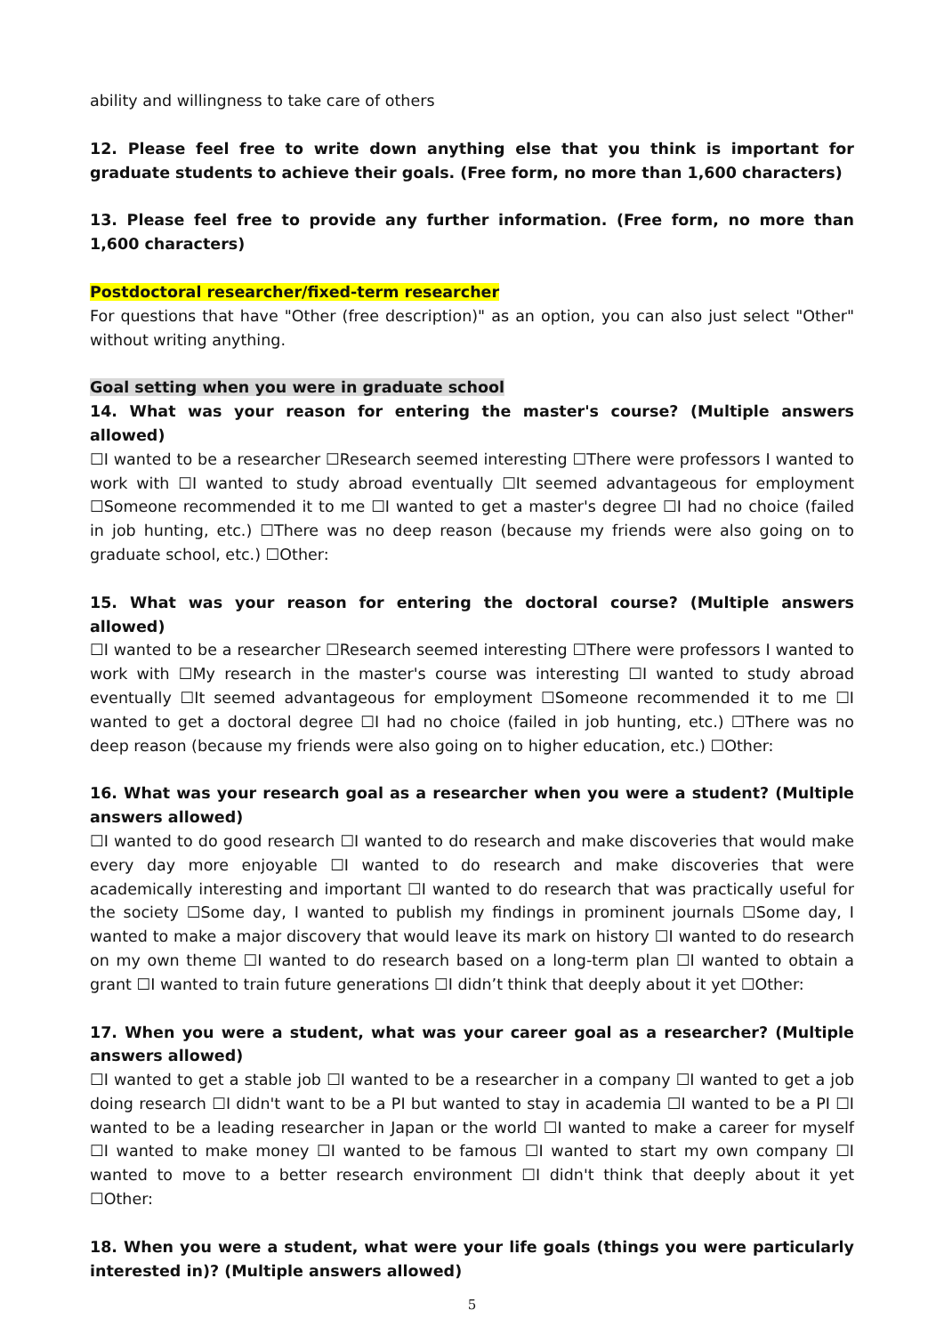ability and willingness to take care of others
12. Please feel free to write down anything else that you think is important for graduate students to achieve their goals. (Free form, no more than 1,600 characters)
13. Please feel free to provide any further information. (Free form, no more than 1,600 characters)
Postdoctoral researcher/fixed-term researcher
For questions that have "Other (free description)" as an option, you can also just select "Other" without writing anything.
Goal setting when you were in graduate school
14. What was your reason for entering the master's course? (Multiple answers allowed)
☐I wanted to be a researcher ☐Research seemed interesting ☐There were professors I wanted to work with ☐I wanted to study abroad eventually ☐It seemed advantageous for employment ☐Someone recommended it to me ☐I wanted to get a master's degree ☐I had no choice (failed in job hunting, etc.) ☐There was no deep reason (because my friends were also going on to graduate school, etc.) ☐Other:
15. What was your reason for entering the doctoral course? (Multiple answers allowed)
☐I wanted to be a researcher ☐Research seemed interesting ☐There were professors I wanted to work with ☐My research in the master's course was interesting ☐I wanted to study abroad eventually ☐It seemed advantageous for employment ☐Someone recommended it to me ☐I wanted to get a doctoral degree ☐I had no choice (failed in job hunting, etc.) ☐There was no deep reason (because my friends were also going on to higher education, etc.) ☐Other:
16. What was your research goal as a researcher when you were a student? (Multiple answers allowed)
☐I wanted to do good research ☐I wanted to do research and make discoveries that would make every day more enjoyable ☐I wanted to do research and make discoveries that were academically interesting and important ☐I wanted to do research that was practically useful for the society ☐Some day, I wanted to publish my findings in prominent journals ☐Some day, I wanted to make a major discovery that would leave its mark on history ☐I wanted to do research on my own theme ☐I wanted to do research based on a long-term plan ☐I wanted to obtain a grant ☐I wanted to train future generations ☐I didn’t think that deeply about it yet ☐Other:
17. When you were a student, what was your career goal as a researcher? (Multiple answers allowed)
☐I wanted to get a stable job ☐I wanted to be a researcher in a company ☐I wanted to get a job doing research ☐I didn't want to be a PI but wanted to stay in academia ☐I wanted to be a PI ☐I wanted to be a leading researcher in Japan or the world ☐I wanted to make a career for myself ☐I wanted to make money ☐I wanted to be famous ☐I wanted to start my own company ☐I wanted to move to a better research environment ☐I didn't think that deeply about it yet ☐Other:
18. When you were a student, what were your life goals (things you were particularly interested in)? (Multiple answers allowed)
5